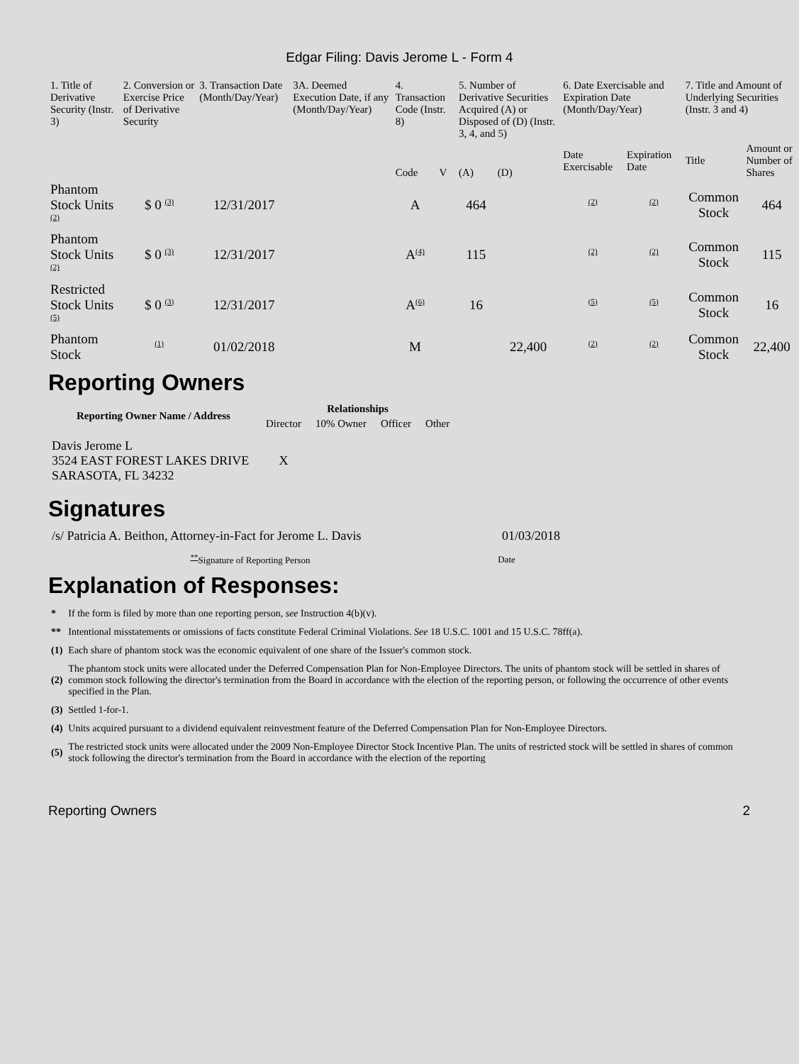Edgar Filing: Davis Jerome L - Form 4
| 1. Title of Derivative Security (Instr. 3) | 2. Conversion or Exercise Price of Derivative Security | 3. Transaction Date (Month/Day/Year) | 3A. Deemed Execution Date, if any (Month/Day/Year) | 4. Transaction Code (Instr. 8) | | 5. Number of Derivative Securities Acquired (A) or Disposed of (D) (Instr. 3, 4, and 5) | | 6. Date Exercisable and Expiration Date (Month/Day/Year) | | 7. Title and Amount of Underlying Securities (Instr. 3 and 4) | |
| --- | --- | --- | --- | --- | --- | --- | --- | --- | --- | --- | --- |
| | | | | Code | V | (A) | (D) | Date Exercisable | Expiration Date | Title | Amount or Number of Shares |
| Phantom Stock Units <sup>(2)</sup> | $ 0 <sup>(3)</sup> | 12/31/2017 | | A | | 464 | | <sup>(2)</sup> | <sup>(2)</sup> | Common Stock | 464 |
| Phantom Stock Units <sup>(2)</sup> | $ 0 <sup>(3)</sup> | 12/31/2017 | | A<sup>(4)</sup> | | 115 | | <sup>(2)</sup> | <sup>(2)</sup> | Common Stock | 115 |
| Restricted Stock Units <sup>(5)</sup> | $ 0 <sup>(3)</sup> | 12/31/2017 | | A<sup>(6)</sup> | | 16 | | <sup>(5)</sup> | <sup>(5)</sup> | Common Stock | 16 |
| Phantom Stock | <sup>(1)</sup> | 01/02/2018 | | M | | | 22,400 | <sup>(2)</sup> | <sup>(2)</sup> | Common Stock | 22,400 |
Reporting Owners
| Reporting Owner Name / Address | Relationships | | | |
| --- | --- | --- | --- | --- |
| | Director | 10% Owner | Officer | Other |
| Davis Jerome L 3524 EAST FOREST LAKES DRIVE SARASOTA, FL 34232 | X | | | |
Signatures
| /s/ Patricia A. Beithon, Attorney-in-Fact for Jerome L. Davis | 01/03/2018 |
| <sup>**</sup> Signature of Reporting Person | Date |
Explanation of Responses:
| * | If the form is filed by more than one reporting person, see Instruction 4(b)(v). |
| ** | Intentional misstatements or omissions of facts constitute Federal Criminal Violations. See 18 U.S.C. 1001 and 15 U.S.C. 78ff(a). |
| (1) | Each share of phantom stock was the economic equivalent of one share of the Issuer's common stock. |
| (2) | The phantom stock units were allocated under the Deferred Compensation Plan for Non-Employee Directors. The units of phantom stock will be settled in shares of common stock following the director's termination from the Board in accordance with the election of the reporting person, or following the occurrence of other events specified in the Plan. |
| (3) | Settled 1-for-1. |
| (4) | Units acquired pursuant to a dividend equivalent reinvestment feature of the Deferred Compensation Plan for Non-Employee Directors. |
| (5) | The restricted stock units were allocated under the 2009 Non-Employee Director Stock Incentive Plan. The units of restricted stock will be settled in shares of common stock following the director's termination from the Board in accordance with the election of the reporting |
Reporting Owners 2